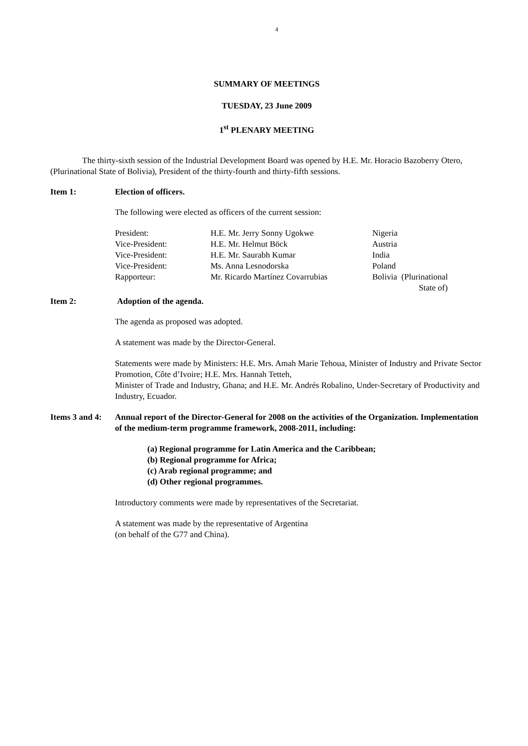4
SUMMARY OF MEETINGS
TUESDAY, 23 June 2009
1<sup>st</sup> PLENARY MEETING
The thirty-sixth session of the Industrial Development Board was opened by H.E. Mr. Horacio Bazoberry Otero, (Plurinational State of Bolivia), President of the thirty-fourth and thirty-fifth sessions.
Item 1: Election of officers.
The following were elected as officers of the current session:
| President: | H.E. Mr. Jerry Sonny Ugokwe | Nigeria |
| Vice-President: | H.E. Mr. Helmut Böck | Austria |
| Vice-President: | H.E. Mr. Saurabh Kumar | India |
| Vice-President: | Ms. Anna Lesnodorska | Poland |
| Rapporteur: | Mr. Ricardo Martínez Covarrubias | Bolivia (Plurinational State of) |
Item 2: Adoption of the agenda.
The agenda as proposed was adopted.
A statement was made by the Director-General.
Statements were made by Ministers: H.E. Mrs. Amah Marie Tehoua, Minister of Industry and Private Sector Promotion, Côte d’Ivoire; H.E. Mrs. Hannah Tetteh,
Minister of Trade and Industry, Ghana; and H.E. Mr. Andrés Robalino, Under-Secretary of Productivity and Industry, Ecuador.
Items 3 and 4: Annual report of the Director-General for 2008 on the activities of the Organization. Implementation of the medium-term programme framework, 2008-2011, including:
(a) Regional programme for Latin America and the Caribbean;
(b) Regional programme for Africa;
(c) Arab regional programme; and
(d) Other regional programmes.
Introductory comments were made by representatives of the Secretariat.
A statement was made by the representative of Argentina
(on behalf of the G77 and China).